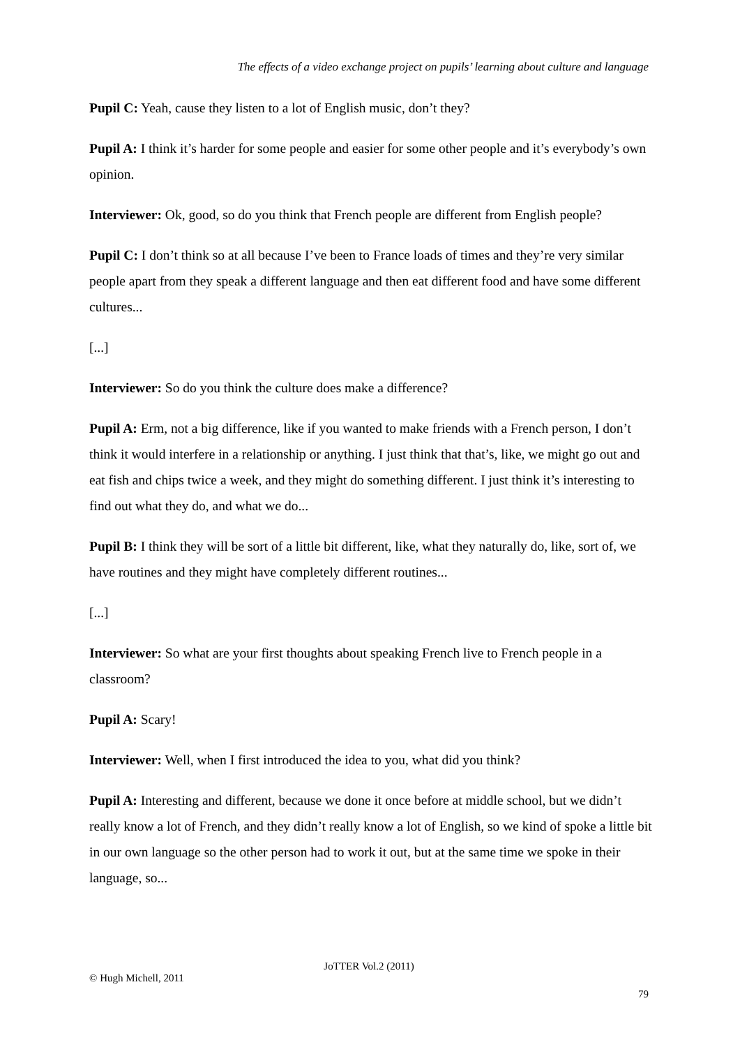The effects of a video exchange project on pupils’ learning about culture and language
Pupil C: Yeah, cause they listen to a lot of English music, don’t they?
Pupil A: I think it’s harder for some people and easier for some other people and it’s everybody’s own opinion.
Interviewer: Ok, good, so do you think that French people are different from English people?
Pupil C: I don’t think so at all because I’ve been to France loads of times and they’re very similar people apart from they speak a different language and then eat different food and have some different cultures...
[...]
Interviewer: So do you think the culture does make a difference?
Pupil A: Erm, not a big difference, like if you wanted to make friends with a French person, I don’t think it would interfere in a relationship or anything. I just think that that’s, like, we might go out and eat fish and chips twice a week, and they might do something different. I just think it’s interesting to find out what they do, and what we do...
Pupil B: I think they will be sort of a little bit different, like, what they naturally do, like, sort of, we have routines and they might have completely different routines...
[...]
Interviewer: So what are your first thoughts about speaking French live to French people in a classroom?
Pupil A: Scary!
Interviewer: Well, when I first introduced the idea to you, what did you think?
Pupil A: Interesting and different, because we done it once before at middle school, but we didn’t really know a lot of French, and they didn’t really know a lot of English, so we kind of spoke a little bit in our own language so the other person had to work it out, but at the same time we spoke in their language, so...
JoTTER Vol.2 (2011)
© Hugh Michell, 2011
79